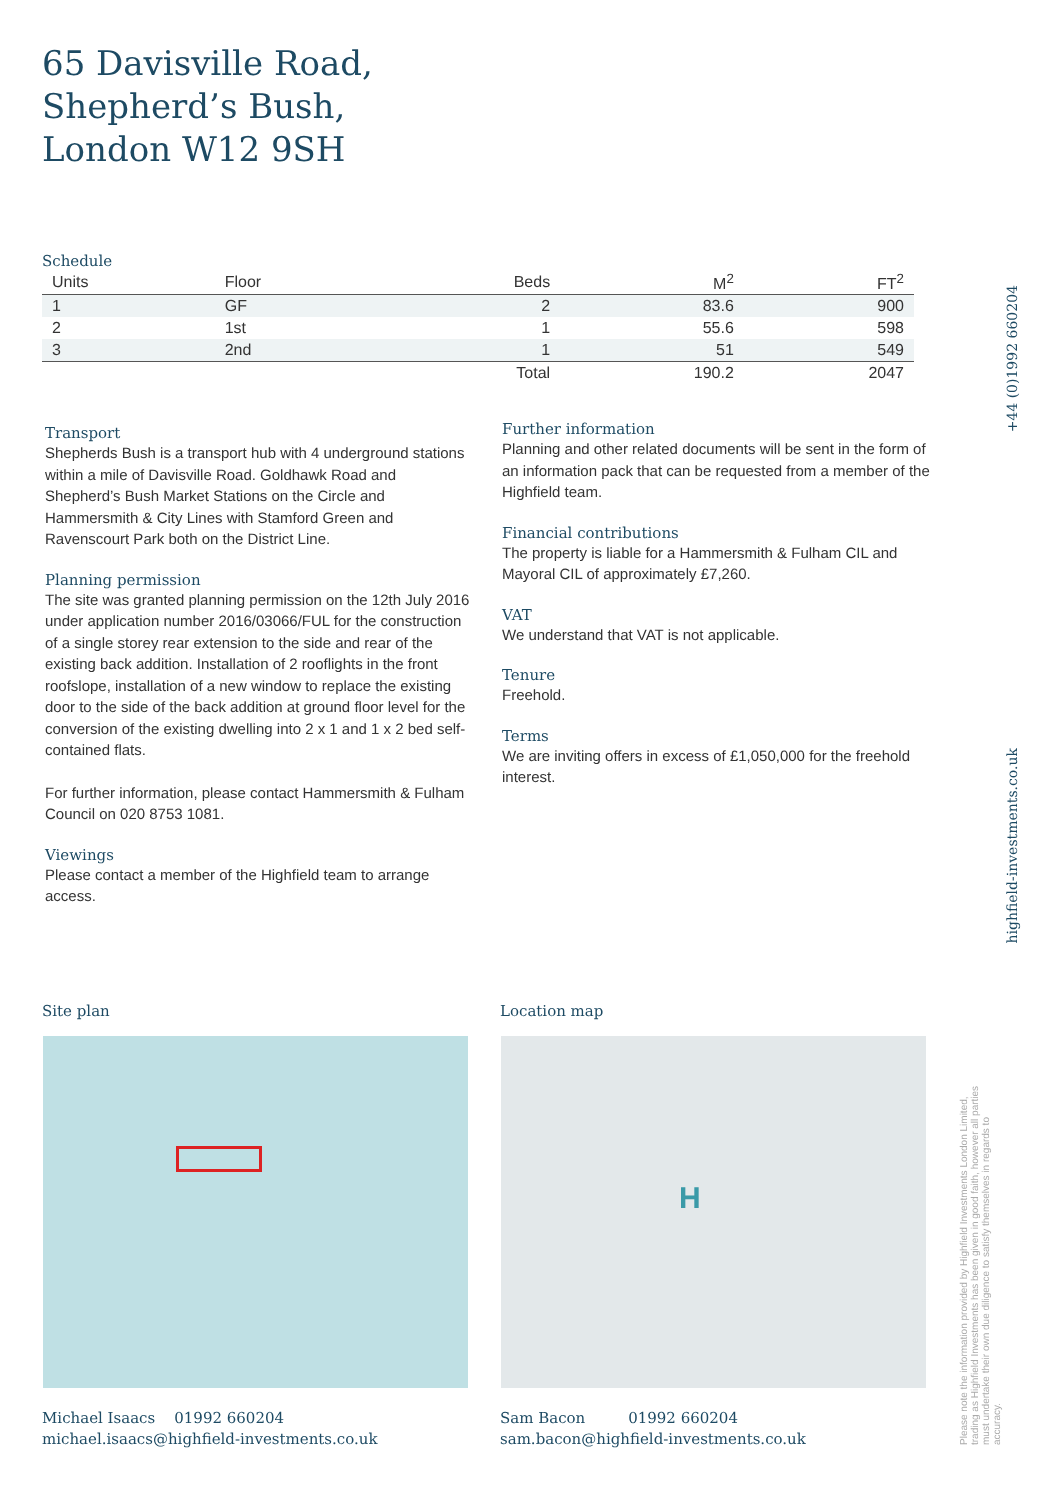65 Davisville Road,
Shepherd’s Bush,
London W12 9SH
Schedule
| Units | Floor | Beds | M<sup>2</sup> | FT<sup>2</sup> |
| --- | --- | --- | --- | --- |
| 1 | GF | 2 | 83.6 | 900 |
| 2 | 1st | 1 | 55.6 | 598 |
| 3 | 2nd | 1 | 51 | 549 |
| | | Total | 190.2 | 2047 |
Transport
Shepherds Bush is a transport hub with 4 underground stations within a mile of Davisville Road. Goldhawk Road and Shepherd’s Bush Market Stations on the Circle and Hammersmith & City Lines with Stamford Green and Ravenscourt Park both on the District Line.
Planning permission
The site was granted planning permission on the 12th July 2016 under application number 2016/03066/FUL for the construction of a single storey rear extension to the side and rear of the existing back addition. Installation of 2 rooflights in the front roofslope, installation of a new window to replace the existing door to the side of the back addition at ground floor level for the conversion of the existing dwelling into 2 x 1 and 1 x 2 bed self-contained flats.
For further information, please contact Hammersmith & Fulham Council on 020 8753 1081.
Viewings
Please contact a member of the Highfield team to arrange access.
Further information
Planning and other related documents will be sent in the form of an information pack that can be requested from a member of the Highfield team.
Financial contributions
The property is liable for a Hammersmith & Fulham CIL and Mayoral CIL of approximately £7,260.
VAT
We understand that VAT is not applicable.
Tenure
Freehold.
Terms
We are inviting offers in excess of £1,050,000 for the freehold interest.
+44 (0)1992 660204
highfield-investments.co.uk
Please note the information provided by Highfield Investments London Limited, trading as Highfield Investments has been given in good faith, however all parties must undertake their own due diligence to satisfy themselves in regards to accuracy.
Site plan Location map
H
Michael Isaacs 01992 660204
michael.isaacs@highfield-investments.co.uk
Sam Bacon 01992 660204
sam.bacon@highfield-investments.co.uk